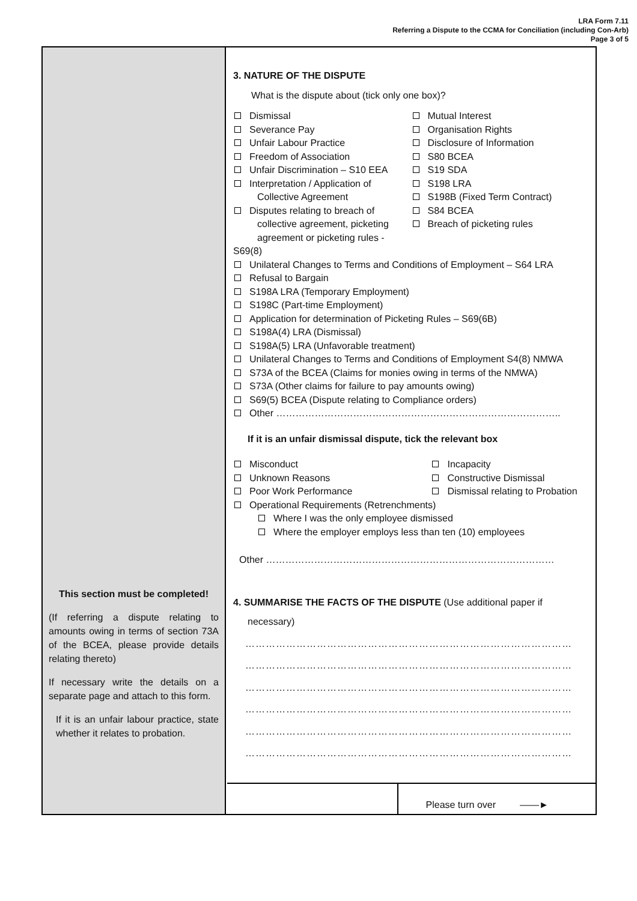LRA Form 7.11
Referring a Dispute to the CCMA for Conciliation (including Con-Arb)
Page 3 of 5
This section must be completed!
(If referring a dispute relating to amounts owing in terms of section 73A of the BCEA, please provide details relating thereto)
If necessary write the details on a separate page and attach to this form.
If it is an unfair labour practice, state whether it relates to probation.
3. NATURE OF THE DISPUTE
What is the dispute about (tick only one box)?
Dismissal
Severance Pay
Unfair Labour Practice
Freedom of Association
Unfair Discrimination – S10 EEA
Interpretation / Application of
Collective Agreement
Disputes relating to breach of
collective agreement, picketing
agreement or picketing rules - S69(8)
Mutual Interest
Organisation Rights
Disclosure of Information
S80 BCEA
S19 SDA
S198 LRA
S198B (Fixed Term Contract)
S84 BCEA
Breach of picketing rules
Unilateral Changes to Terms and Conditions of Employment – S64 LRA
Refusal to Bargain
S198A LRA (Temporary Employment)
S198C (Part-time Employment)
Application for determination of Picketing Rules – S69(6B)
S198A(4) LRA (Dismissal)
S198A(5) LRA (Unfavorable treatment)
Unilateral Changes to Terms and Conditions of Employment S4(8) NMWA
S73A of the BCEA (Claims for monies owing in terms of the NMWA)
S73A (Other claims for failure to pay amounts owing)
S69(5) BCEA (Dispute relating to Compliance orders)
Other ……………………………………………………………………………..
If it is an unfair dismissal dispute, tick the relevant box
Misconduct
Unknown Reasons
Poor Work Performance
Incapacity
Constructive Dismissal
Dismissal relating to Probation
Operational Requirements (Retrenchments)
Where I was the only employee dismissed
Where the employer employs less than ten (10) employees
Other ………………………………………………………………………………
4. SUMMARISE THE FACTS OF THE DISPUTE (Use additional paper if
necessary)
……………………………………………………………………………………
……………………………………………………………………………………
……………………………………………………………………………………
……………………………………………………………………………………
……………………………………………………………………………………
……………………………………………………………………………………
Please turn over ——►